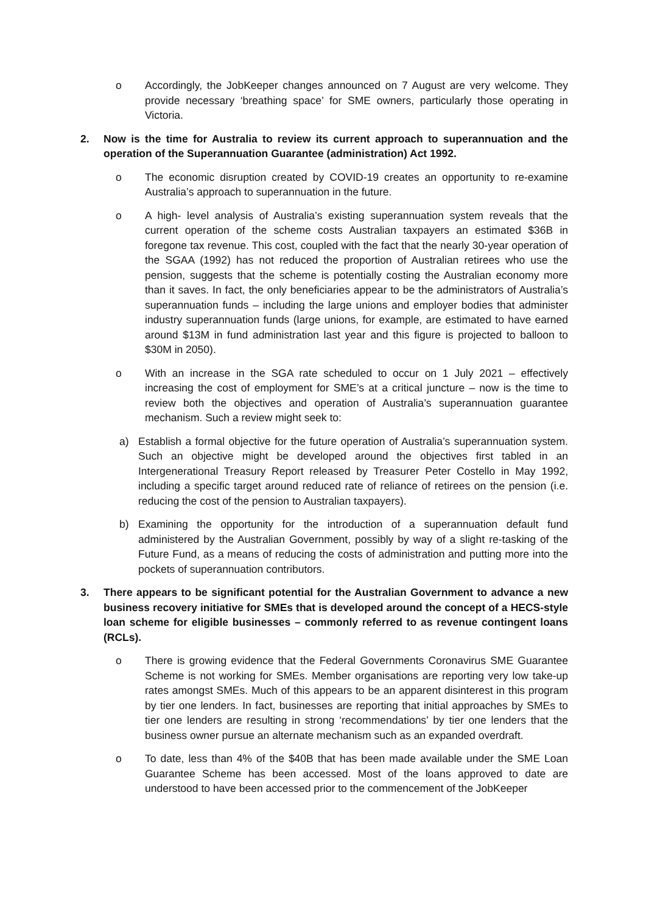o Accordingly, the JobKeeper changes announced on 7 August are very welcome. They provide necessary ‘breathing space’ for SME owners, particularly those operating in Victoria.
2. Now is the time for Australia to review its current approach to superannuation and the operation of the Superannuation Guarantee (administration) Act 1992.
o The economic disruption created by COVID-19 creates an opportunity to re-examine Australia’s approach to superannuation in the future.
o A high- level analysis of Australia’s existing superannuation system reveals that the current operation of the scheme costs Australian taxpayers an estimated $36B in foregone tax revenue. This cost, coupled with the fact that the nearly 30-year operation of the SGAA (1992) has not reduced the proportion of Australian retirees who use the pension, suggests that the scheme is potentially costing the Australian economy more than it saves. In fact, the only beneficiaries appear to be the administrators of Australia’s superannuation funds – including the large unions and employer bodies that administer industry superannuation funds (large unions, for example, are estimated to have earned around $13M in fund administration last year and this figure is projected to balloon to $30M in 2050).
o With an increase in the SGA rate scheduled to occur on 1 July 2021 – effectively increasing the cost of employment for SME’s at a critical juncture – now is the time to review both the objectives and operation of Australia’s superannuation guarantee mechanism. Such a review might seek to:
a) Establish a formal objective for the future operation of Australia’s superannuation system. Such an objective might be developed around the objectives first tabled in an Intergenerational Treasury Report released by Treasurer Peter Costello in May 1992, including a specific target around reduced rate of reliance of retirees on the pension (i.e. reducing the cost of the pension to Australian taxpayers).
b) Examining the opportunity for the introduction of a superannuation default fund administered by the Australian Government, possibly by way of a slight re-tasking of the Future Fund, as a means of reducing the costs of administration and putting more into the pockets of superannuation contributors.
3. There appears to be significant potential for the Australian Government to advance a new business recovery initiative for SMEs that is developed around the concept of a HECS-style loan scheme for eligible businesses – commonly referred to as revenue contingent loans (RCLs).
o There is growing evidence that the Federal Governments Coronavirus SME Guarantee Scheme is not working for SMEs. Member organisations are reporting very low take-up rates amongst SMEs. Much of this appears to be an apparent disinterest in this program by tier one lenders. In fact, businesses are reporting that initial approaches by SMEs to tier one lenders are resulting in strong ‘recommendations’ by tier one lenders that the business owner pursue an alternate mechanism such as an expanded overdraft.
o To date, less than 4% of the $40B that has been made available under the SME Loan Guarantee Scheme has been accessed. Most of the loans approved to date are understood to have been accessed prior to the commencement of the JobKeeper